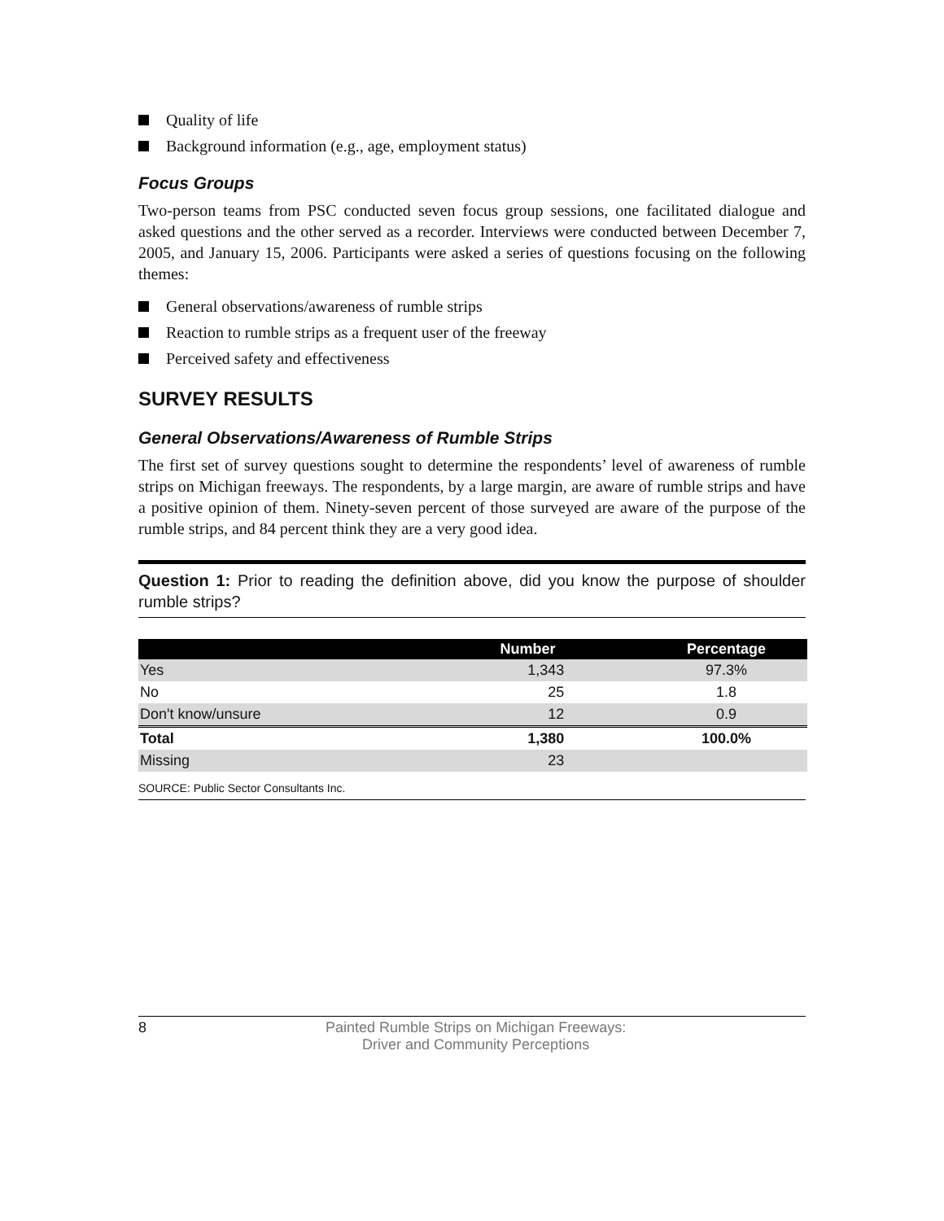Quality of life
Background information (e.g., age, employment status)
Focus Groups
Two-person teams from PSC conducted seven focus group sessions, one facilitated dialogue and asked questions and the other served as a recorder. Interviews were conducted between December 7, 2005, and January 15, 2006. Participants were asked a series of questions focusing on the following themes:
General observations/awareness of rumble strips
Reaction to rumble strips as a frequent user of the freeway
Perceived safety and effectiveness
SURVEY RESULTS
General Observations/Awareness of Rumble Strips
The first set of survey questions sought to determine the respondents’ level of awareness of rumble strips on Michigan freeways. The respondents, by a large margin, are aware of rumble strips and have a positive opinion of them. Ninety-seven percent of those surveyed are aware of the purpose of the rumble strips, and 84 percent think they are a very good idea.
Question 1: Prior to reading the definition above, did you know the purpose of shoulder rumble strips?
| | Number | Percentage |
| --- | --- | --- |
| Yes | 1,343 | 97.3% |
| No | 25 | 1.8 |
| Don't know/unsure | 12 | 0.9 |
| Total | 1,380 | 100.0% |
| Missing | 23 | |
SOURCE: Public Sector Consultants Inc.
8 Painted Rumble Strips on Michigan Freeways:
Driver and Community Perceptions